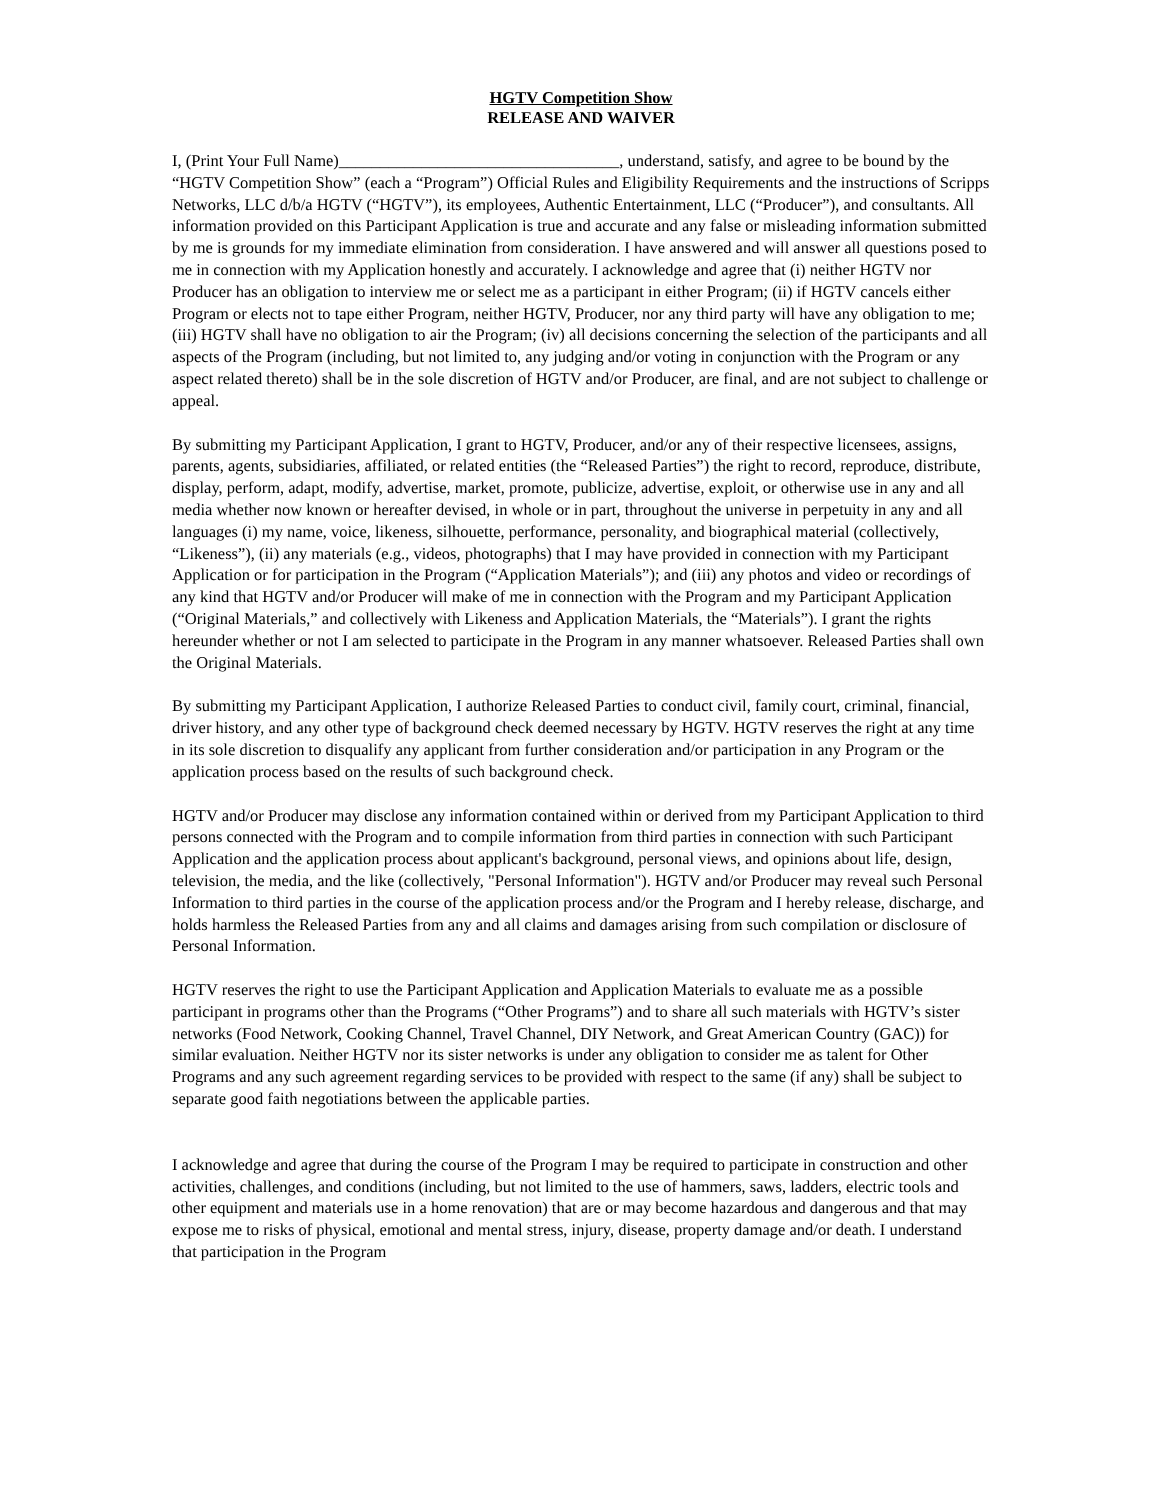HGTV Competition Show
RELEASE AND WAIVER
I, (Print Your Full Name)__________________________________, understand, satisfy, and agree to be bound by the “HGTV Competition Show” (each a “Program”) Official Rules and Eligibility Requirements and the instructions of Scripps Networks, LLC d/b/a HGTV (“HGTV”), its employees, Authentic Entertainment, LLC (“Producer”), and consultants. All information provided on this Participant Application is true and accurate and any false or misleading information submitted by me is grounds for my immediate elimination from consideration. I have answered and will answer all questions posed to me in connection with my Application honestly and accurately. I acknowledge and agree that (i) neither HGTV nor Producer has an obligation to interview me or select me as a participant in either Program; (ii) if HGTV cancels either Program or elects not to tape either Program, neither HGTV, Producer, nor any third party will have any obligation to me; (iii) HGTV shall have no obligation to air the Program; (iv) all decisions concerning the selection of the participants and all aspects of the Program (including, but not limited to, any judging and/or voting in conjunction with the Program or any aspect related thereto) shall be in the sole discretion of HGTV and/or Producer, are final, and are not subject to challenge or appeal.
By submitting my Participant Application, I grant to HGTV, Producer, and/or any of their respective licensees, assigns, parents, agents, subsidiaries, affiliated, or related entities (the “Released Parties”) the right to record, reproduce, distribute, display, perform, adapt, modify, advertise, market, promote, publicize, advertise, exploit, or otherwise use in any and all media whether now known or hereafter devised, in whole or in part, throughout the universe in perpetuity in any and all languages (i) my name, voice, likeness, silhouette, performance, personality, and biographical material (collectively, “Likeness”), (ii) any materials (e.g., videos, photographs) that I may have provided in connection with my Participant Application or for participation in the Program (“Application Materials”); and (iii) any photos and video or recordings of any kind that HGTV and/or Producer will make of me in connection with the Program and my Participant Application (“Original Materials,” and collectively with Likeness and Application Materials, the “Materials”). I grant the rights hereunder whether or not I am selected to participate in the Program in any manner whatsoever. Released Parties shall own the Original Materials.
By submitting my Participant Application, I authorize Released Parties to conduct civil, family court, criminal, financial, driver history, and any other type of background check deemed necessary by HGTV. HGTV reserves the right at any time in its sole discretion to disqualify any applicant from further consideration and/or participation in any Program or the application process based on the results of such background check.
HGTV and/or Producer may disclose any information contained within or derived from my Participant Application to third persons connected with the Program and to compile information from third parties in connection with such Participant Application and the application process about applicant's background, personal views, and opinions about life, design, television, the media, and the like (collectively, "Personal Information"). HGTV and/or Producer may reveal such Personal Information to third parties in the course of the application process and/or the Program and I hereby release, discharge, and holds harmless the Released Parties from any and all claims and damages arising from such compilation or disclosure of Personal Information.
HGTV reserves the right to use the Participant Application and Application Materials to evaluate me as a possible participant in programs other than the Programs (“Other Programs”) and to share all such materials with HGTV’s sister networks (Food Network, Cooking Channel, Travel Channel, DIY Network, and Great American Country (GAC)) for similar evaluation. Neither HGTV nor its sister networks is under any obligation to consider me as talent for Other Programs and any such agreement regarding services to be provided with respect to the same (if any) shall be subject to separate good faith negotiations between the applicable parties.
I acknowledge and agree that during the course of the Program I may be required to participate in construction and other activities, challenges, and conditions (including, but not limited to the use of hammers, saws, ladders, electric tools and other equipment and materials use in a home renovation) that are or may become hazardous and dangerous and that may expose me to risks of physical, emotional and mental stress, injury, disease, property damage and/or death. I understand that participation in the Program